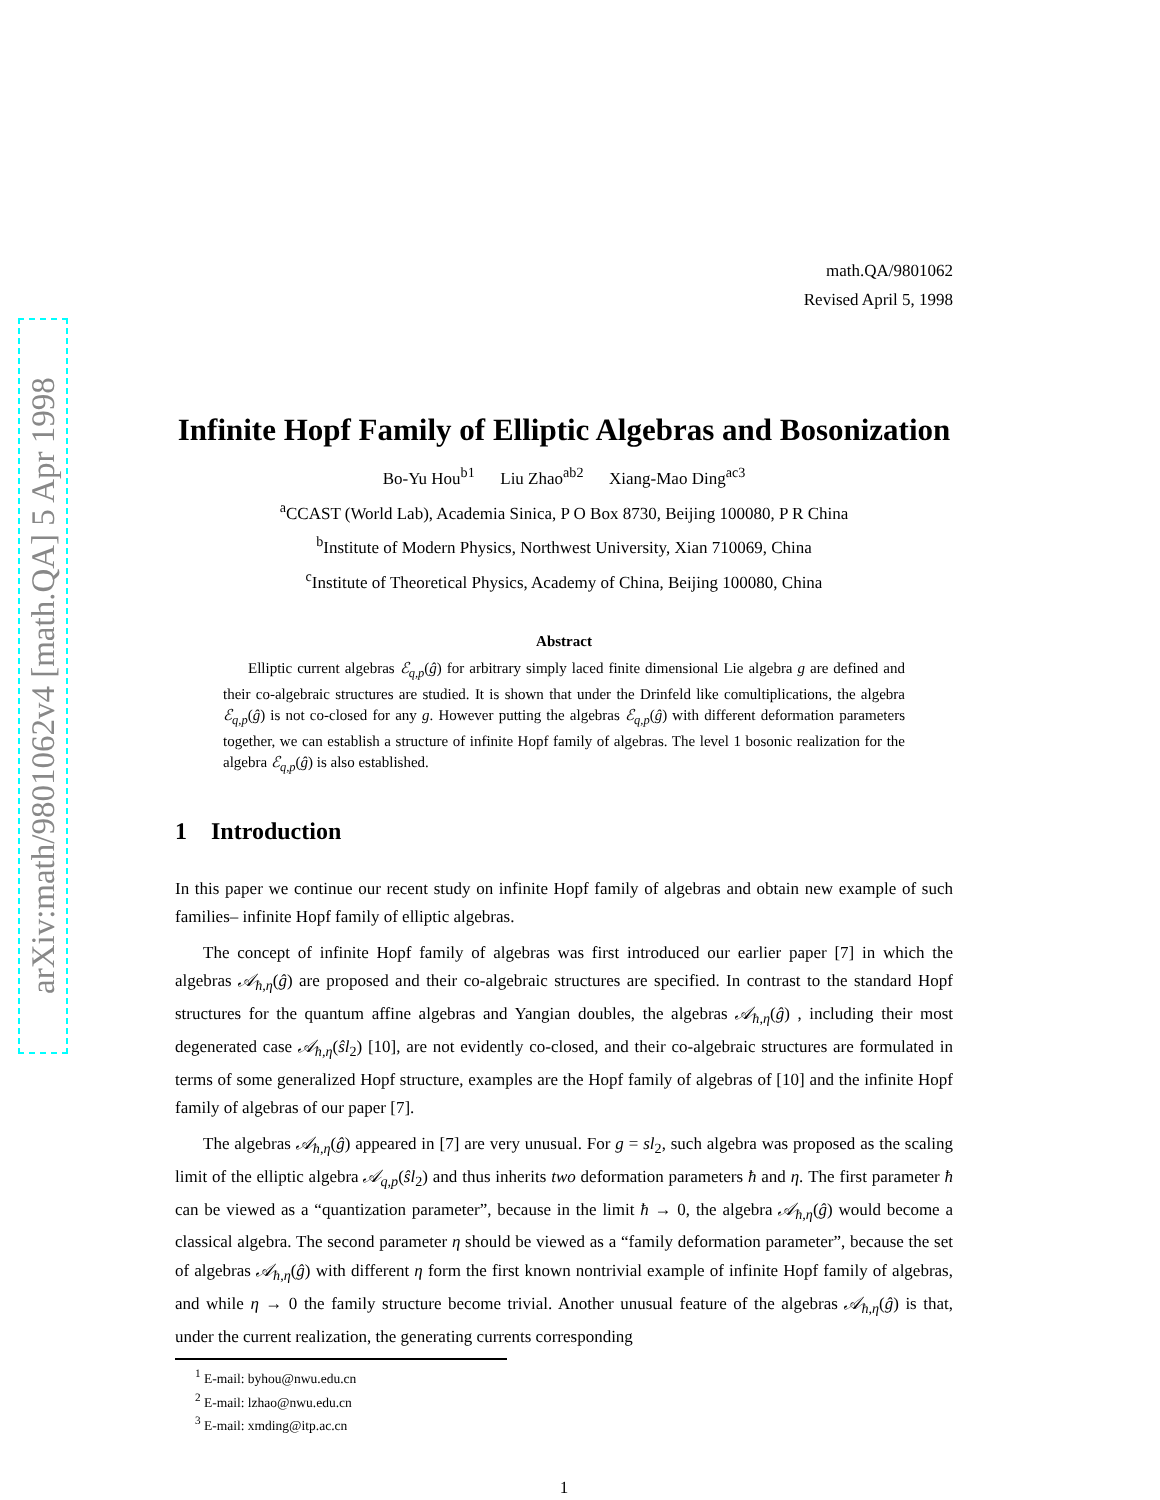arXiv:math/9801062v4 [math.QA] 5 Apr 1998
math.QA/9801062
Revised April 5, 1998
Infinite Hopf Family of Elliptic Algebras and Bosonization
Bo-Yu Hou<sup>b1</sup> Liu Zhao<sup>ab2</sup> Xiang-Mao Ding<sup>ac3</sup>
<sup>a</sup> CCAST (World Lab), Academia Sinica, P O Box 8730, Beijing 100080, P R China
<sup>b</sup> Institute of Modern Physics, Northwest University, Xian 710069, China
<sup>c</sup> Institute of Theoretical Physics, Academy of China, Beijing 100080, China
Abstract
Elliptic current algebras ℰ<sub>q,p</sub>(ĝ) for arbitrary simply laced finite dimensional Lie algebra g are defined and their co-algebraic structures are studied. It is shown that under the Drinfeld like comultiplications, the algebra ℰ<sub>q,p</sub>(ĝ) is not co-closed for any g. However putting the algebras ℰ<sub>q,p</sub>(ĝ) with different deformation parameters together, we can establish a structure of infinite Hopf family of algebras. The level 1 bosonic realization for the algebra ℰ<sub>q,p</sub>(ĝ) is also established.
1 Introduction
In this paper we continue our recent study on infinite Hopf family of algebras and obtain new example of such families– infinite Hopf family of elliptic algebras.
The concept of infinite Hopf family of algebras was first introduced our earlier paper [7] in which the algebras 𝒜<sub>ħ,η</sub>(ĝ) are proposed and their co-algebraic structures are specified. In contrast to the standard Hopf structures for the quantum affine algebras and Yangian doubles, the algebras 𝒜<sub>ħ,η</sub>(ĝ) , including their most degenerated case 𝒜<sub>ħ,η</sub>(ŝl<sub>2</sub>) [10], are not evidently co-closed, and their co-algebraic structures are formulated in terms of some generalized Hopf structure, examples are the Hopf family of algebras of [10] and the infinite Hopf family of algebras of our paper [7].
The algebras 𝒜<sub>ħ,η</sub>(ĝ) appeared in [7] are very unusual. For g = sl<sub>2</sub>, such algebra was proposed as the scaling limit of the elliptic algebra 𝒜<sub>q,p</sub>(ŝl<sub>2</sub>) and thus inherits two deformation parameters ħ and η. The first parameter ħ can be viewed as a “quantization parameter”, because in the limit ħ → 0, the algebra 𝒜<sub>ħ,η</sub>(ĝ) would become a classical algebra. The second parameter η should be viewed as a “family deformation parameter”, because the set of algebras 𝒜<sub>ħ,η</sub>(ĝ) with different η form the first known nontrivial example of infinite Hopf family of algebras, and while η → 0 the family structure become trivial. Another unusual feature of the algebras 𝒜<sub>ħ,η</sub>(ĝ) is that, under the current realization, the generating currents corresponding
<sup>1</sup> E-mail: byhou@nwu.edu.cn
<sup>2</sup> E-mail: lzhao@nwu.edu.cn
<sup>3</sup> E-mail: xmding@itp.ac.cn
1